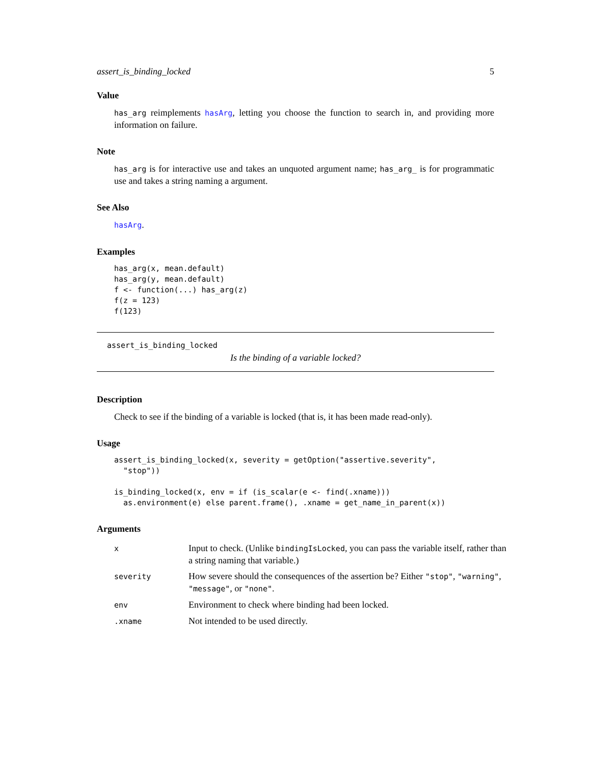assert_is_binding_locked 5
Value
has_arg reimplements hasArg, letting you choose the function to search in, and providing more information on failure.
Note
has_arg is for interactive use and takes an unquoted argument name; has_arg_ is for programmatic use and takes a string naming a argument.
See Also
hasArg.
Examples
has_arg(x, mean.default)
has_arg(y, mean.default)
f <- function(...) has_arg(z)
f(z = 123)
f(123)
assert_is_binding_locked
Is the binding of a variable locked?
Description
Check to see if the binding of a variable is locked (that is, it has been made read-only).
Usage
assert_is_binding_locked(x, severity = getOption("assertive.severity",
  "stop"))

is_binding_locked(x, env = if (is_scalar(e <- find(.xname)))
  as.environment(e) else parent.frame(), .xname = get_name_in_parent(x))
Arguments
| x | Input to check. (Unlike bindingIsLocked , you can pass the variable itself, rather than a string naming that variable.) |
| severity | How severe should the consequences of the assertion be? Either "stop" , "warning" , "message" , or "none" . |
| env | Environment to check where binding had been locked. |
| .xname | Not intended to be used directly. |